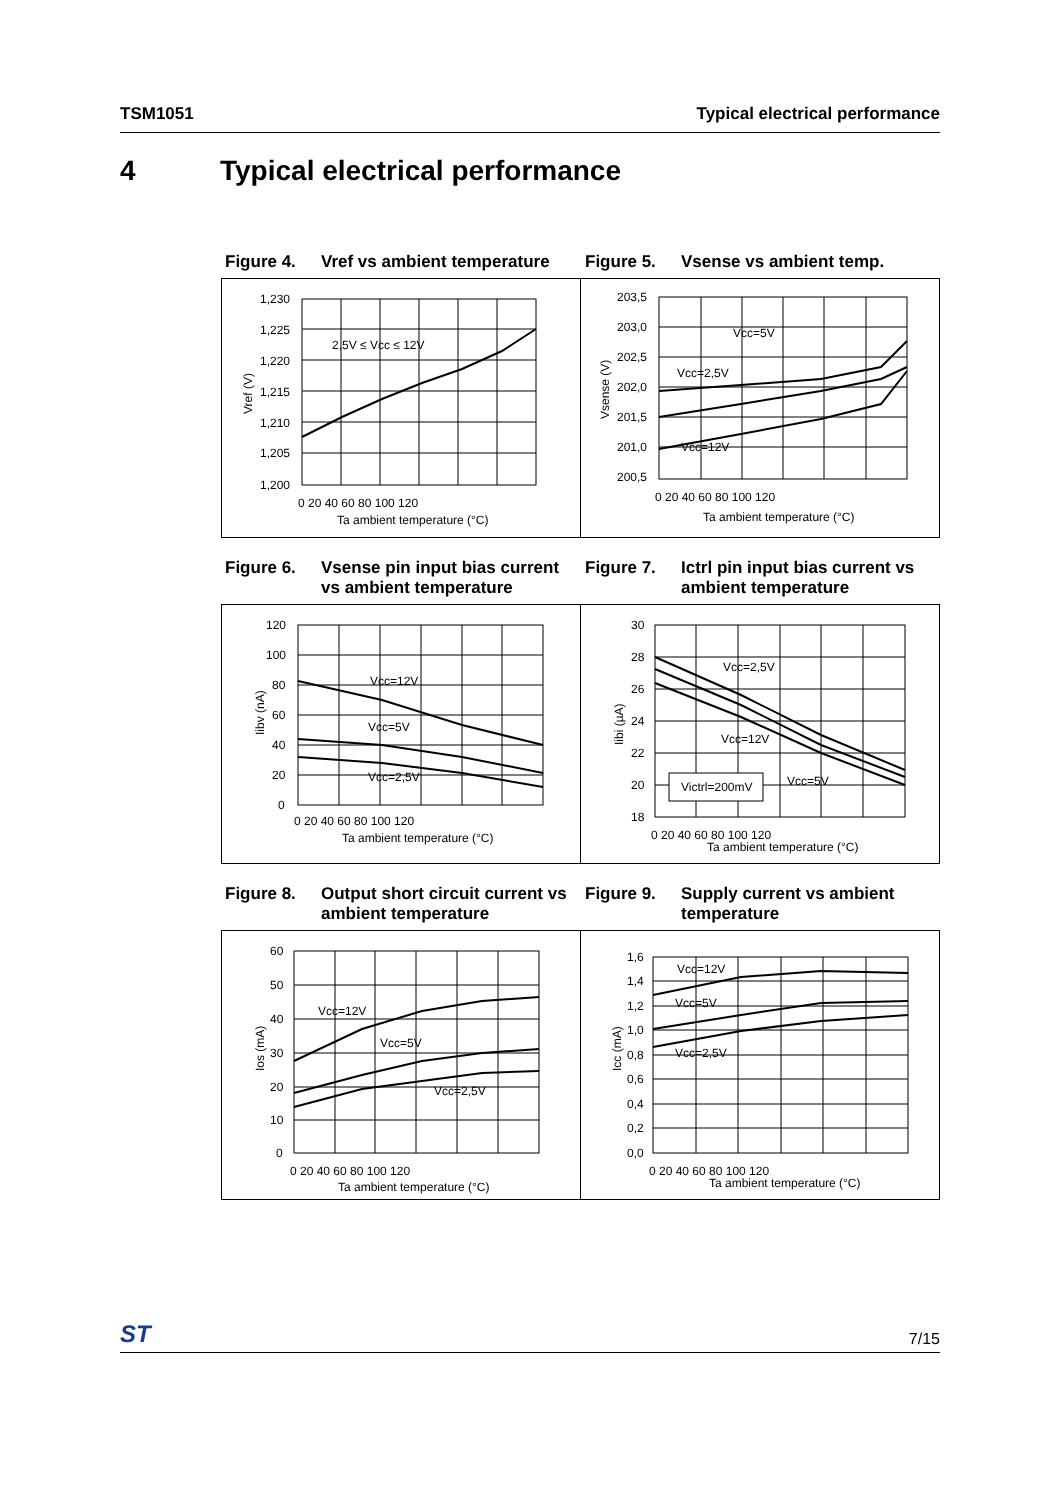TSM1051 Typical electrical performance
4 Typical electrical performance
Figure 4. Vref vs ambient temperature
Figure 5. Vsense vs ambient temp.
1,230
1,225
1,220
1,215
1,210
1,205
1,200
2,5V ≤ Vcc ≤ 12V
0 20 40 60 80 100 120
Ta ambient temperature (°C)
Vref (V)
203,5
203,0
202,5
202,0
201,5
201,0
200,5
Vcc=5V
Vcc=2,5V
Vcc=12V
0 20 40 60 80 100 120
Ta ambient temperature (°C)
Vsense (V)
Figure 6. Vsense pin input bias current vs ambient temperature
Figure 7. Ictrl pin input bias current vs ambient temperature
120
100
80
60
40
20
0
Vcc=12V
Vcc=5V
Vcc=2,5V
0 20 40 60 80 100 120
Ta ambient temperature (°C)
Iibv (nA)
30
28
26
24
22
20
18
Vcc=2,5V
Vcc=12V
Vcc=5V
Victrl=200mV
0 20 40 60 80 100 120
Ta ambient temperature (°C)
Iibi (µA)
Figure 8. Output short circuit current vs ambient temperature
Figure 9. Supply current vs ambient temperature
60
50
40
30
20
10
0
Vcc=12V
Vcc=5V
Vcc=2,5V
0 20 40 60 80 100 120
Ta ambient temperature (°C)
Ios (mA)
1,6
1,4
1,2
1,0
0,8
0,6
0,4
0,2
0,0
Vcc=12V
Vcc=5V
Vcc=2,5V
0 20 40 60 80 100 120
Ta ambient temperature (°C)
Icc (mA)
ST 7/15